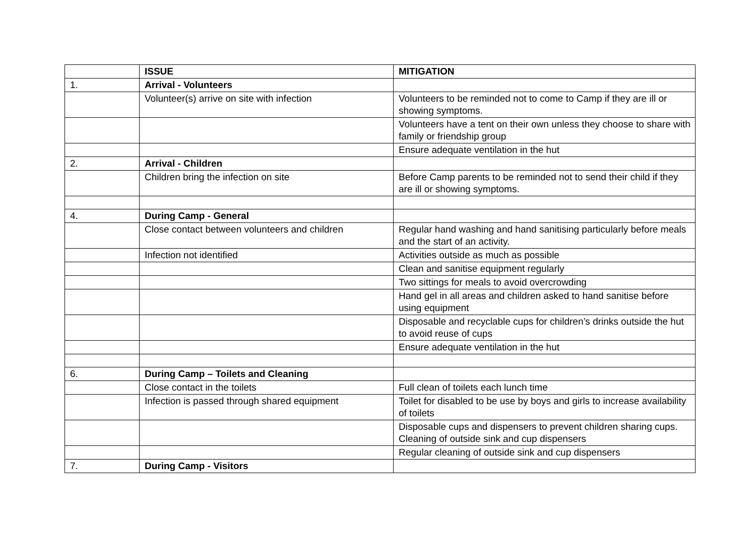| | ISSUE | MITIGATION |
| --- | --- | --- |
| 1. | Arrival - Volunteers | |
| | Volunteer(s) arrive on site with infection | Volunteers to be reminded not to come to Camp if they are ill or showing symptoms. |
| | | Volunteers have a tent on their own unless they choose to share with family or friendship group |
| | | Ensure adequate ventilation in the hut |
| 2. | Arrival - Children | |
| | Children bring the infection on site | Before Camp parents to be reminded not to send their child if they are ill or showing symptoms. |
| 4. | During Camp - General | |
| | Close contact between volunteers and children | Regular hand washing and hand sanitising particularly before meals and the start of an activity. |
| | Infection not identified | Activities outside as much as possible |
| | | Clean and sanitise equipment regularly |
| | | Two sittings for meals to avoid overcrowding |
| | | Hand gel in all areas and children asked to hand sanitise before using equipment |
| | | Disposable and recyclable cups for children’s drinks outside the hut to avoid reuse of cups |
| | | Ensure adequate ventilation in the hut |
| 6. | During Camp – Toilets and Cleaning | |
| | Close contact in the toilets | Full clean of toilets each lunch time |
| | Infection is passed through shared equipment | Toilet for disabled to be use by boys and girls to increase availability of toilets |
| | | Disposable cups and dispensers to prevent children sharing cups. Cleaning of outside sink and cup dispensers |
| | | Regular cleaning of outside sink and cup dispensers |
| 7. | During Camp - Visitors | |